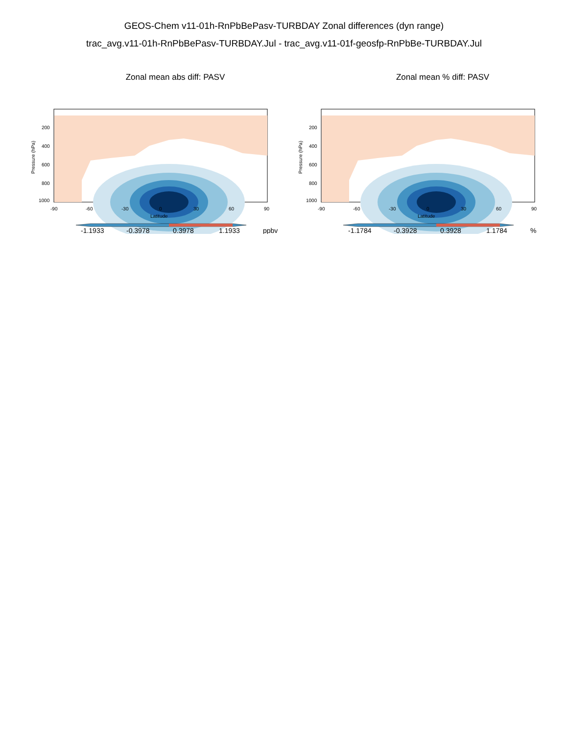GEOS-Chem v11-01h-RnPbBePasv-TURBDAY Zonal differences (dyn range)
trac_avg.v11-01h-RnPbBePasv-TURBDAY.Jul - trac_avg.v11-01f-geosfp-RnPbBe-TURBDAY.Jul
Zonal mean abs diff: PASV
Pressure (hPa)
200
400
600
800
1000
-90
-60
-30
0
30
60
90
Latitude
-1.1933
-0.3978
0.3978
1.1933
ppbv
Zonal mean % diff: PASV
Pressure (hPa)
200
400
600
800
1000
-90
-60
-30
0
30
60
90
Latitude
-1.1784
-0.3928
0.3928
1.1784
%